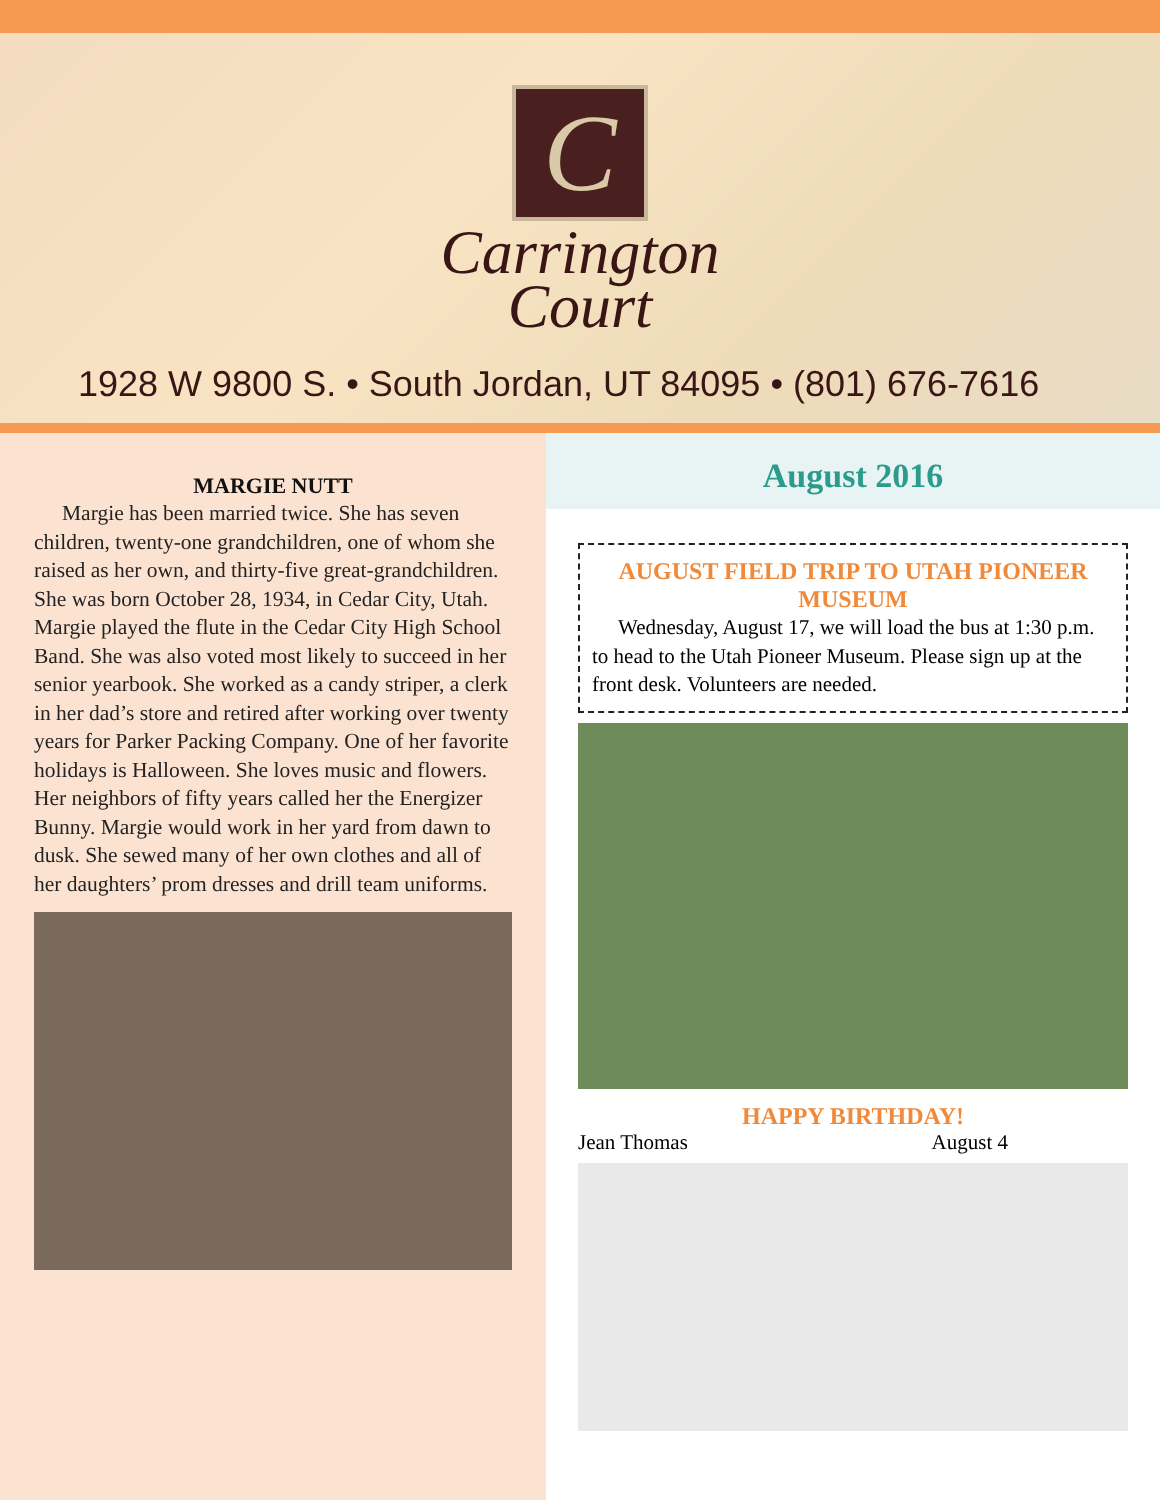C
Carrington
Court
1928 W 9800 S. • South Jordan, UT 84095 • (801) 676-7616
MARGIE NUTT
Margie has been married twice. She has seven children, twenty-one grandchildren, one of whom she raised as her own, and thirty-five great-grandchildren. She was born October 28, 1934, in Cedar City, Utah. Margie played the flute in the Cedar City High School Band. She was also voted most likely to succeed in her senior yearbook. She worked as a candy striper, a clerk in her dad’s store and retired after working over twenty years for Parker Packing Company. One of her favorite holidays is Halloween. She loves music and flowers. Her neighbors of fifty years called her the Energizer Bunny. Margie would work in her yard from dawn to dusk. She sewed many of her own clothes and all of her daughters’ prom dresses and drill team uniforms.
August 2016
AUGUST FIELD TRIP TO UTAH PIONEER MUSEUM
Wednesday, August 17, we will load the bus at 1:30 p.m. to head to the Utah Pioneer Museum. Please sign up at the front desk. Volunteers are needed.
HAPPY BIRTHDAY!
Jean Thomas August 4